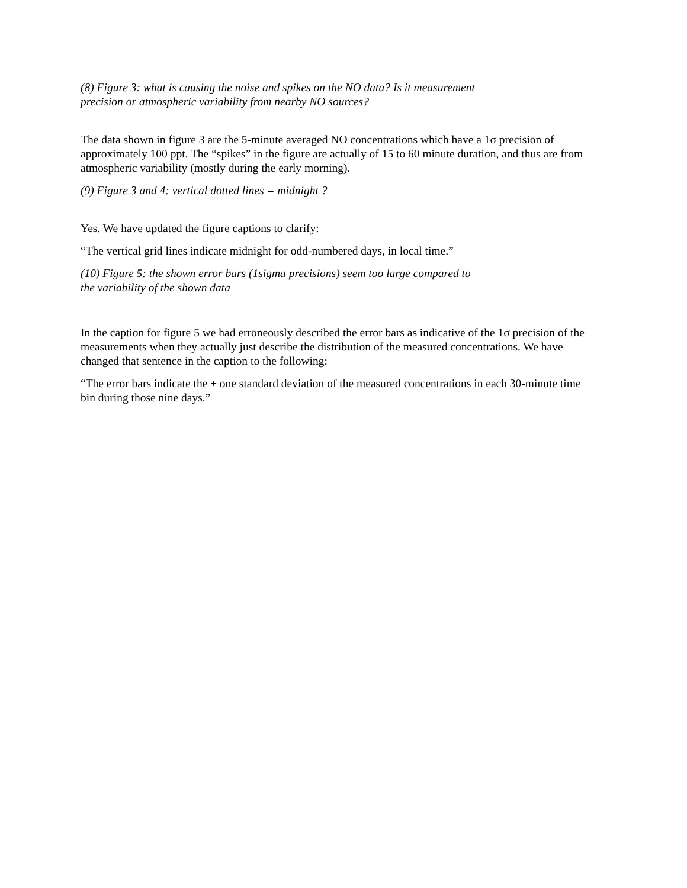(8) Figure 3: what is causing the noise and spikes on the NO data? Is it measurement
precision or atmospheric variability from nearby NO sources?
The data shown in figure 3 are the 5-minute averaged NO concentrations which have a 1σ precision of approximately 100 ppt. The “spikes” in the figure are actually of 15 to 60 minute duration, and thus are from atmospheric variability (mostly during the early morning).
(9) Figure 3 and 4: vertical dotted lines = midnight ?
Yes. We have updated the figure captions to clarify:
“The vertical grid lines indicate midnight for odd-numbered days, in local time.”
(10) Figure 5: the shown error bars (1sigma precisions) seem too large compared to
the variability of the shown data
In the caption for figure 5 we had erroneously described the error bars as indicative of the 1σ precision of the measurements when they actually just describe the distribution of the measured concentrations. We have changed that sentence in the caption to the following:
“The error bars indicate the ± one standard deviation of the measured concentrations in each 30-minute time bin during those nine days.”